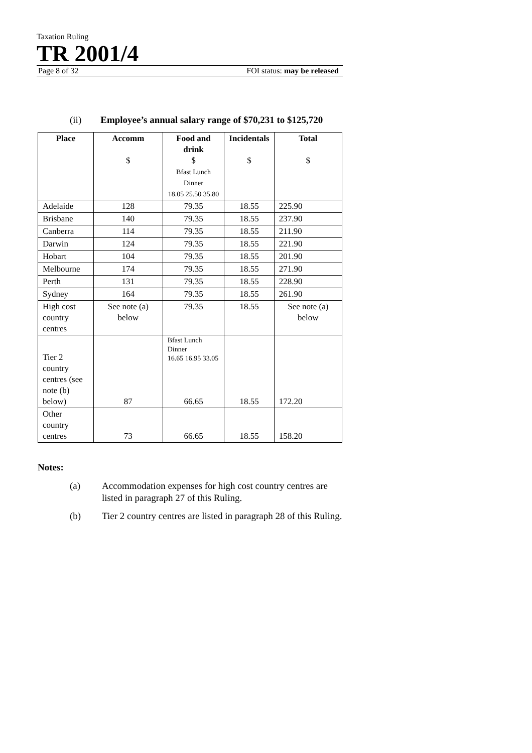Taxation Ruling
TR 2001/4
Page 8 of 32 FOI status: may be released
(ii) Employee’s annual salary range of $70,231 to $125,720
| Place | Accomm $ | Food and drink $ Bfast Lunch Dinner 18.05 25.50 35.80 | Incidentals $ | Total $ |
| --- | --- | --- | --- | --- |
| Adelaide | 128 | 79.35 | 18.55 | 225.90 |
| Brisbane | 140 | 79.35 | 18.55 | 237.90 |
| Canberra | 114 | 79.35 | 18.55 | 211.90 |
| Darwin | 124 | 79.35 | 18.55 | 221.90 |
| Hobart | 104 | 79.35 | 18.55 | 201.90 |
| Melbourne | 174 | 79.35 | 18.55 | 271.90 |
| Perth | 131 | 79.35 | 18.55 | 228.90 |
| Sydney | 164 | 79.35 | 18.55 | 261.90 |
| High cost country centres | See note (a) below | 79.35 | 18.55 | See note (a) below |
| Tier 2 country centres (see note (b) below) | 87 | Bfast Lunch Dinner 16.65 16.95 33.05 66.65 | 18.55 | 172.20 |
| Other country centres | 73 | 66.65 | 18.55 | 158.20 |
Notes:
(a) Accommodation expenses for high cost country centres are listed in paragraph 27 of this Ruling.
(b) Tier 2 country centres are listed in paragraph 28 of this Ruling.